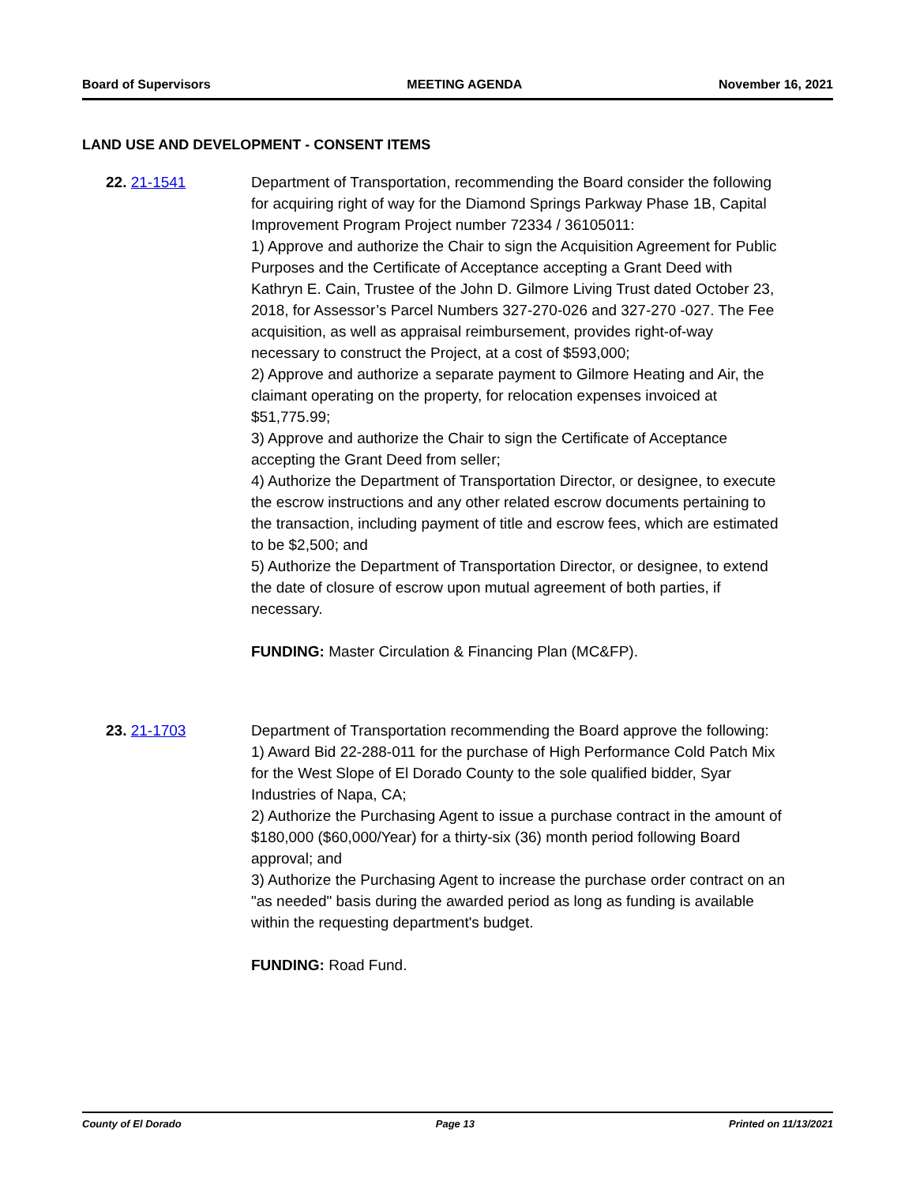Board of Supervisors MEETING AGENDA November 16, 2021
LAND USE AND DEVELOPMENT - CONSENT ITEMS
22. 21-1541 Department of Transportation, recommending the Board consider the following for acquiring right of way for the Diamond Springs Parkway Phase 1B, Capital Improvement Program Project number 72334 / 36105011:
1) Approve and authorize the Chair to sign the Acquisition Agreement for Public Purposes and the Certificate of Acceptance accepting a Grant Deed with Kathryn E. Cain, Trustee of the John D. Gilmore Living Trust dated October 23, 2018, for Assessor’s Parcel Numbers 327-270-026 and 327-270 -027. The Fee acquisition, as well as appraisal reimbursement, provides right-of-way necessary to construct the Project, at a cost of $593,000;
2) Approve and authorize a separate payment to Gilmore Heating and Air, the claimant operating on the property, for relocation expenses invoiced at $51,775.99;
3) Approve and authorize the Chair to sign the Certificate of Acceptance accepting the Grant Deed from seller;
4) Authorize the Department of Transportation Director, or designee, to execute the escrow instructions and any other related escrow documents pertaining to the transaction, including payment of title and escrow fees, which are estimated to be $2,500; and
5) Authorize the Department of Transportation Director, or designee, to extend the date of closure of escrow upon mutual agreement of both parties, if necessary.
FUNDING: Master Circulation & Financing Plan (MC&FP).
23. 21-1703 Department of Transportation recommending the Board approve the following:
1) Award Bid 22-288-011 for the purchase of High Performance Cold Patch Mix for the West Slope of El Dorado County to the sole qualified bidder, Syar Industries of Napa, CA;
2) Authorize the Purchasing Agent to issue a purchase contract in the amount of $180,000 ($60,000/Year) for a thirty-six (36) month period following Board approval; and
3) Authorize the Purchasing Agent to increase the purchase order contract on an "as needed" basis during the awarded period as long as funding is available within the requesting department's budget.
FUNDING: Road Fund.
County of El Dorado Page 13 Printed on 11/13/2021